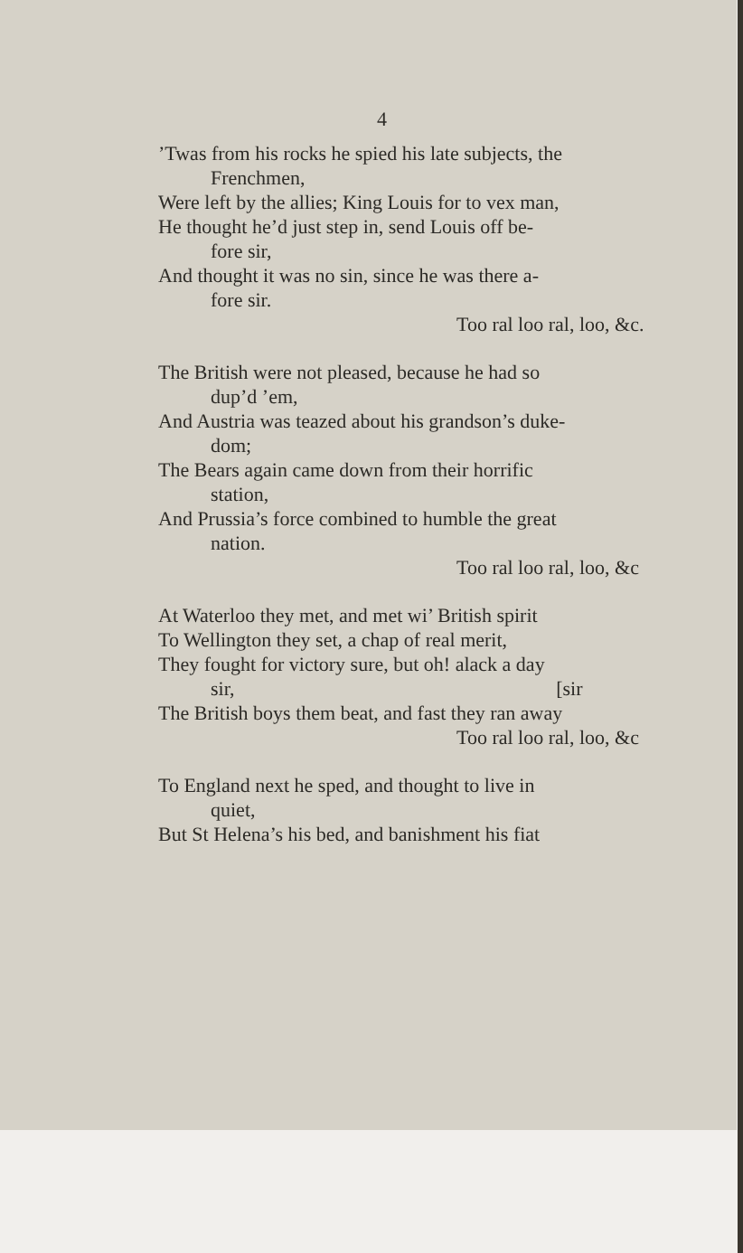4
’Twas from his rocks he spied his late subjects, the
Frenchmen,
Were left by the allies; King Louis for to vex man,
He thought he’d just step in, send Louis off be-
fore sir,
And thought it was no sin, since he was there a-
fore sir.
Too ral loo ral, loo, &c.
The British were not pleased, because he had so
dup’d ’em,
And Austria was teazed about his grandson’s duke-
dom;
The Bears again came down from their horrific
station,
And Prussia’s force combined to humble the great
nation.
Too ral loo ral, loo, &c
At Waterloo they met, and met wi’ British spirit
To Wellington they set, a chap of real merit,
They fought for victory sure, but oh! alack a day
sir, [sir
The British boys them beat, and fast they ran away
Too ral loo ral, loo, &c
To England next he sped, and thought to live in
quiet,
But St Helena’s his bed, and banishment his fiat